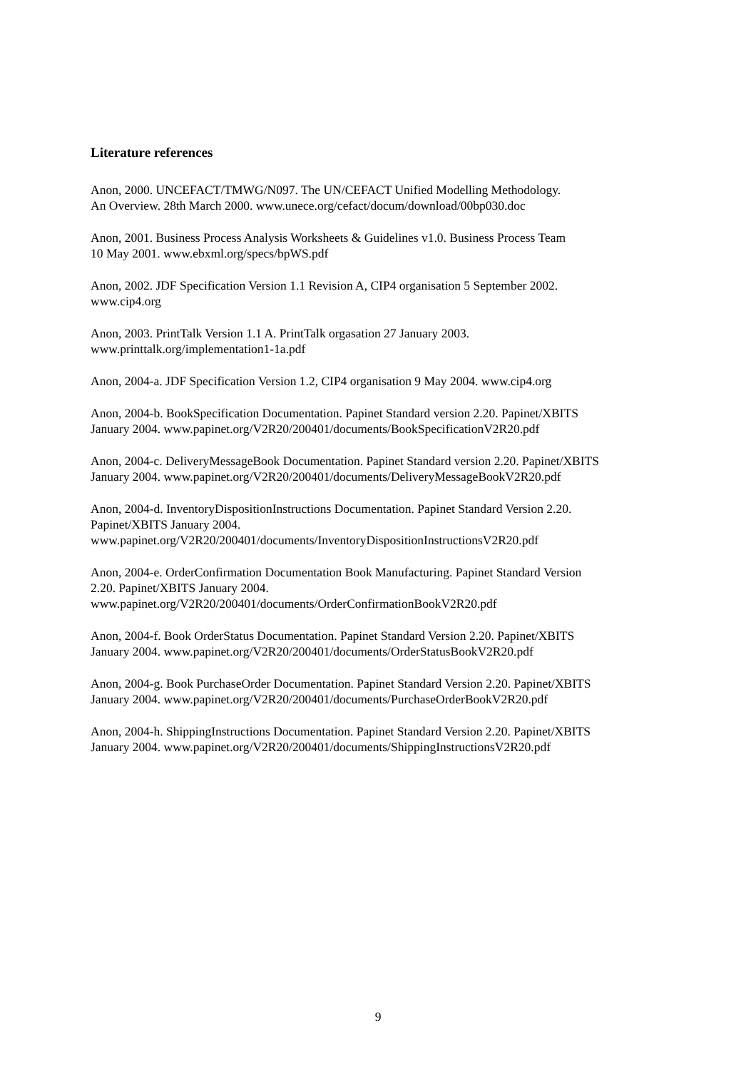Literature references
Anon, 2000. UNCEFACT/TMWG/N097. The UN/CEFACT Unified Modelling Methodology.
An Overview. 28th March 2000. www.unece.org/cefact/docum/download/00bp030.doc
Anon, 2001. Business Process Analysis Worksheets & Guidelines v1.0. Business Process Team
10 May 2001. www.ebxml.org/specs/bpWS.pdf
Anon, 2002. JDF Specification Version 1.1 Revision A, CIP4 organisation 5 September 2002.
www.cip4.org
Anon, 2003. PrintTalk Version 1.1 A. PrintTalk orgasation 27 January 2003.
www.printtalk.org/implementation1-1a.pdf
Anon, 2004-a. JDF Specification Version 1.2, CIP4 organisation 9 May 2004. www.cip4.org
Anon, 2004-b. BookSpecification Documentation. Papinet Standard version 2.20. Papinet/XBITS
January 2004. www.papinet.org/V2R20/200401/documents/BookSpecificationV2R20.pdf
Anon, 2004-c. DeliveryMessageBook Documentation. Papinet Standard version 2.20. Papinet/XBITS
January 2004. www.papinet.org/V2R20/200401/documents/DeliveryMessageBookV2R20.pdf
Anon, 2004-d. InventoryDispositionInstructions Documentation. Papinet Standard Version 2.20.
Papinet/XBITS January 2004.
www.papinet.org/V2R20/200401/documents/InventoryDispositionInstructionsV2R20.pdf
Anon, 2004-e. OrderConfirmation Documentation Book Manufacturing. Papinet Standard Version
2.20. Papinet/XBITS January 2004.
www.papinet.org/V2R20/200401/documents/OrderConfirmationBookV2R20.pdf
Anon, 2004-f. Book OrderStatus Documentation. Papinet Standard Version 2.20. Papinet/XBITS
January 2004. www.papinet.org/V2R20/200401/documents/OrderStatusBookV2R20.pdf
Anon, 2004-g. Book PurchaseOrder Documentation. Papinet Standard Version 2.20. Papinet/XBITS
January 2004. www.papinet.org/V2R20/200401/documents/PurchaseOrderBookV2R20.pdf
Anon, 2004-h. ShippingInstructions Documentation. Papinet Standard Version 2.20. Papinet/XBITS
January 2004. www.papinet.org/V2R20/200401/documents/ShippingInstructionsV2R20.pdf
9